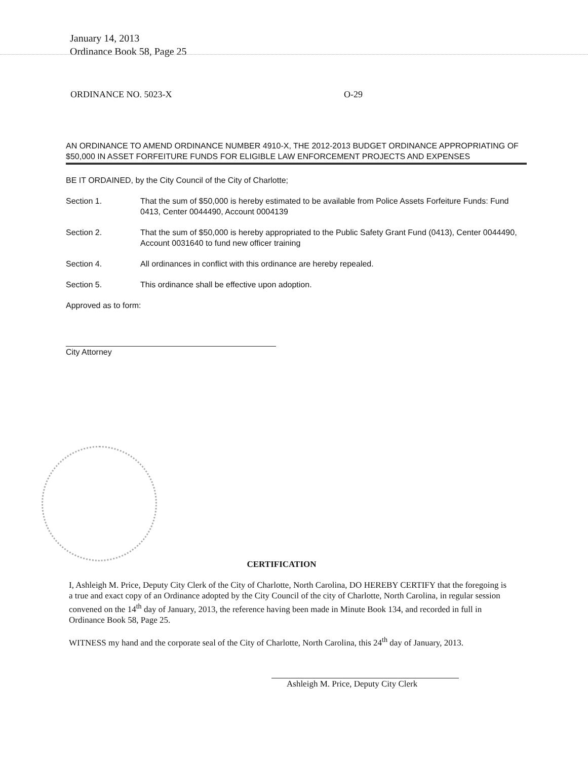January 14, 2013
Ordinance Book 58, Page 25
ORDINANCE NO. 5023-X O-29
AN ORDINANCE TO AMEND ORDINANCE NUMBER 4910-X, THE 2012-2013 BUDGET ORDINANCE APPROPRIATING OF $50,000 IN ASSET FORFEITURE FUNDS FOR ELIGIBLE LAW ENFORCEMENT PROJECTS AND EXPENSES
BE IT ORDAINED, by the City Council of the City of Charlotte;
Section 1. That the sum of $50,000 is hereby estimated to be available from Police Assets Forfeiture Funds: Fund 0413, Center 0044490, Account 0004139
Section 2. That the sum of $50,000 is hereby appropriated to the Public Safety Grant Fund (0413), Center 0044490, Account 0031640 to fund new officer training
Section 4. All ordinances in conflict with this ordinance are hereby repealed.
Section 5. This ordinance shall be effective upon adoption.
Approved as to form:
City Attorney
CERTIFICATION
I, Ashleigh M. Price, Deputy City Clerk of the City of Charlotte, North Carolina, DO HEREBY CERTIFY that the foregoing is a true and exact copy of an Ordinance adopted by the City Council of the city of Charlotte, North Carolina, in regular session convened on the 14<sup>th</sup> day of January, 2013, the reference having been made in Minute Book 134, and recorded in full in Ordinance Book 58, Page 25.
WITNESS my hand and the corporate seal of the City of Charlotte, North Carolina, this 24<sup>th</sup> day of January, 2013.
Ashleigh M. Price, Deputy City Clerk